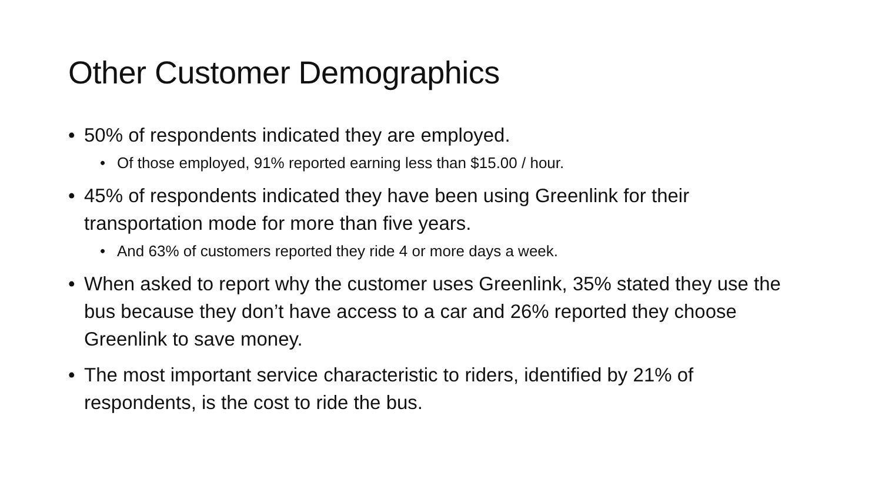Other Customer Demographics
• 50% of respondents indicated they are employed.
• Of those employed, 91% reported earning less than $15.00 / hour.
• 45% of respondents indicated they have been using Greenlink for their transportation mode for more than five years.
• And 63% of customers reported they ride 4 or more days a week.
• When asked to report why the customer uses Greenlink, 35% stated they use the bus because they don’t have access to a car and 26% reported they choose Greenlink to save money.
• The most important service characteristic to riders, identified by 21% of respondents, is the cost to ride the bus.